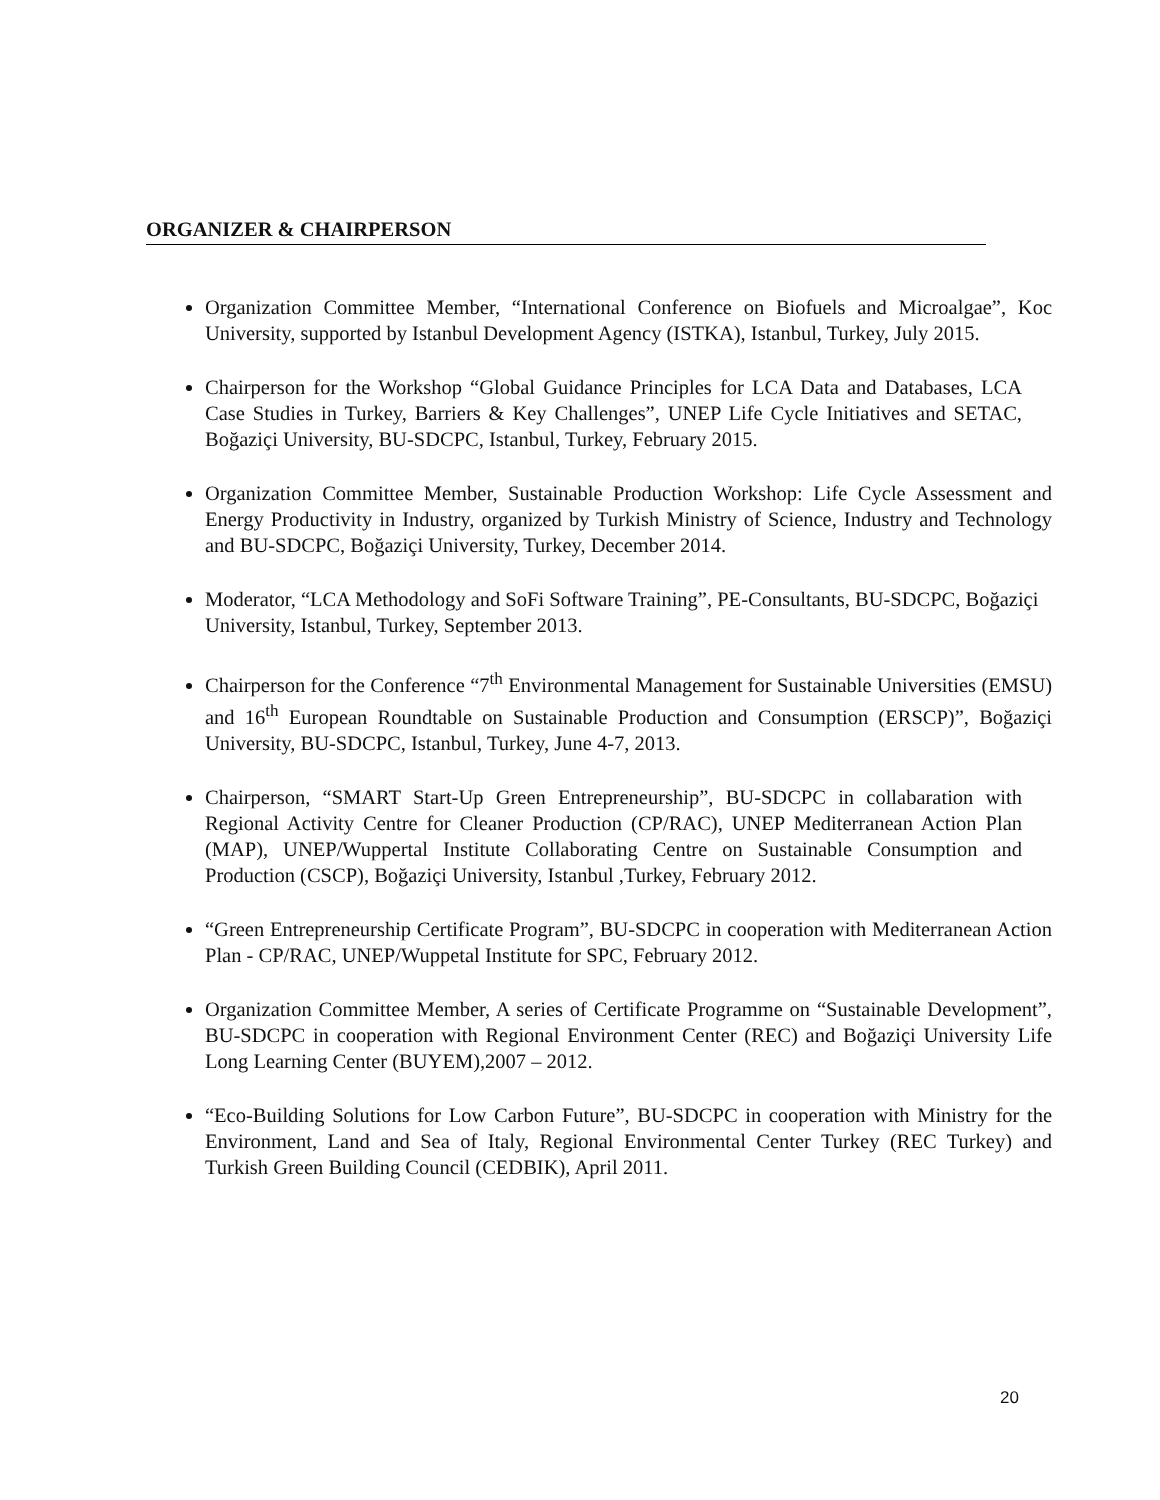ORGANIZER & CHAIRPERSON
Organization Committee Member, “International Conference on Biofuels and Microalgae”, Koc University, supported by Istanbul Development Agency (ISTKA), Istanbul, Turkey, July 2015.
Chairperson for the Workshop “Global Guidance Principles for LCA Data and Databases, LCA Case Studies in Turkey, Barriers & Key Challenges”, UNEP Life Cycle Initiatives and SETAC, Boğaziçi University, BU-SDCPC, Istanbul, Turkey, February 2015.
Organization Committee Member, Sustainable Production Workshop: Life Cycle Assessment and Energy Productivity in Industry, organized by Turkish Ministry of Science, Industry and Technology and BU-SDCPC, Boğaziçi University, Turkey, December 2014.
Moderator, “LCA Methodology and SoFi Software Training”, PE-Consultants, BU-SDCPC, Boğaziçi University, Istanbul, Turkey, September 2013.
Chairperson for the Conference “7<sup>th</sup> Environmental Management for Sustainable Universities (EMSU) and 16<sup>th</sup> European Roundtable on Sustainable Production and Consumption (ERSCP)”, Boğaziçi University, BU-SDCPC, Istanbul, Turkey, June 4-7, 2013.
Chairperson, “SMART Start-Up Green Entrepreneurship”, BU-SDCPC in collabaration with Regional Activity Centre for Cleaner Production (CP/RAC), UNEP Mediterranean Action Plan (MAP), UNEP/Wuppertal Institute Collaborating Centre on Sustainable Consumption and Production (CSCP), Boğaziçi University, Istanbul ,Turkey, February 2012.
“Green Entrepreneurship Certificate Program”, BU-SDCPC in cooperation with Mediterranean Action Plan - CP/RAC, UNEP/Wuppetal Institute for SPC, February 2012.
Organization Committee Member, A series of Certificate Programme on “Sustainable Development”, BU-SDCPC in cooperation with Regional Environment Center (REC) and Boğaziçi University Life Long Learning Center (BUYEM),2007 – 2012.
“Eco-Building Solutions for Low Carbon Future”, BU-SDCPC in cooperation with Ministry for the Environment, Land and Sea of Italy, Regional Environmental Center Turkey (REC Turkey) and Turkish Green Building Council (CEDBIK), April 2011.
20